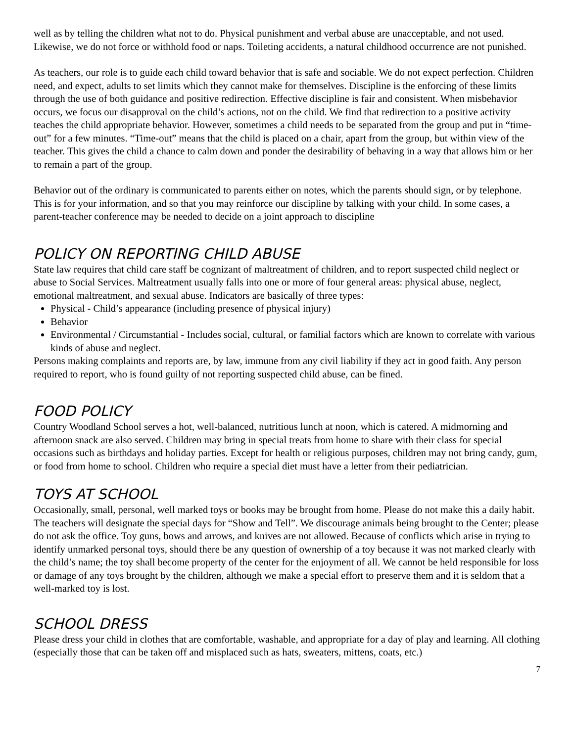well as by telling the children what not to do. Physical punishment and verbal abuse are unacceptable, and not used. Likewise, we do not force or withhold food or naps. Toileting accidents, a natural childhood occurrence are not punished.
As teachers, our role is to guide each child toward behavior that is safe and sociable. We do not expect perfection. Children need, and expect, adults to set limits which they cannot make for themselves. Discipline is the enforcing of these limits through the use of both guidance and positive redirection. Effective discipline is fair and consistent. When misbehavior occurs, we focus our disapproval on the child’s actions, not on the child. We find that redirection to a positive activity teaches the child appropriate behavior. However, sometimes a child needs to be separated from the group and put in “time-out” for a few minutes. “Time-out” means that the child is placed on a chair, apart from the group, but within view of the teacher. This gives the child a chance to calm down and ponder the desirability of behaving in a way that allows him or her to remain a part of the group.
Behavior out of the ordinary is communicated to parents either on notes, which the parents should sign, or by telephone. This is for your information, and so that you may reinforce our discipline by talking with your child. In some cases, a parent-teacher conference may be needed to decide on a joint approach to discipline
POLICY ON REPORTING CHILD ABUSE
State law requires that child care staff be cognizant of maltreatment of children, and to report suspected child neglect or abuse to Social Services. Maltreatment usually falls into one or more of four general areas: physical abuse, neglect, emotional maltreatment, and sexual abuse. Indicators are basically of three types:
Physical - Child’s appearance (including presence of physical injury)
Behavior
Environmental / Circumstantial - Includes social, cultural, or familial factors which are known to correlate with various kinds of abuse and neglect.
Persons making complaints and reports are, by law, immune from any civil liability if they act in good faith. Any person required to report, who is found guilty of not reporting suspected child abuse, can be fined.
FOOD POLICY
Country Woodland School serves a hot, well-balanced, nutritious lunch at noon, which is catered. A midmorning and afternoon snack are also served. Children may bring in special treats from home to share with their class for special occasions such as birthdays and holiday parties. Except for health or religious purposes, children may not bring candy, gum, or food from home to school. Children who require a special diet must have a letter from their pediatrician.
TOYS AT SCHOOL
Occasionally, small, personal, well marked toys or books may be brought from home. Please do not make this a daily habit. The teachers will designate the special days for “Show and Tell”. We discourage animals being brought to the Center; please do not ask the office. Toy guns, bows and arrows, and knives are not allowed. Because of conflicts which arise in trying to identify unmarked personal toys, should there be any question of ownership of a toy because it was not marked clearly with the child’s name; the toy shall become property of the center for the enjoyment of all. We cannot be held responsible for loss or damage of any toys brought by the children, although we make a special effort to preserve them and it is seldom that a well-marked toy is lost.
SCHOOL DRESS
Please dress your child in clothes that are comfortable, washable, and appropriate for a day of play and learning. All clothing (especially those that can be taken off and misplaced such as hats, sweaters, mittens, coats, etc.)
7